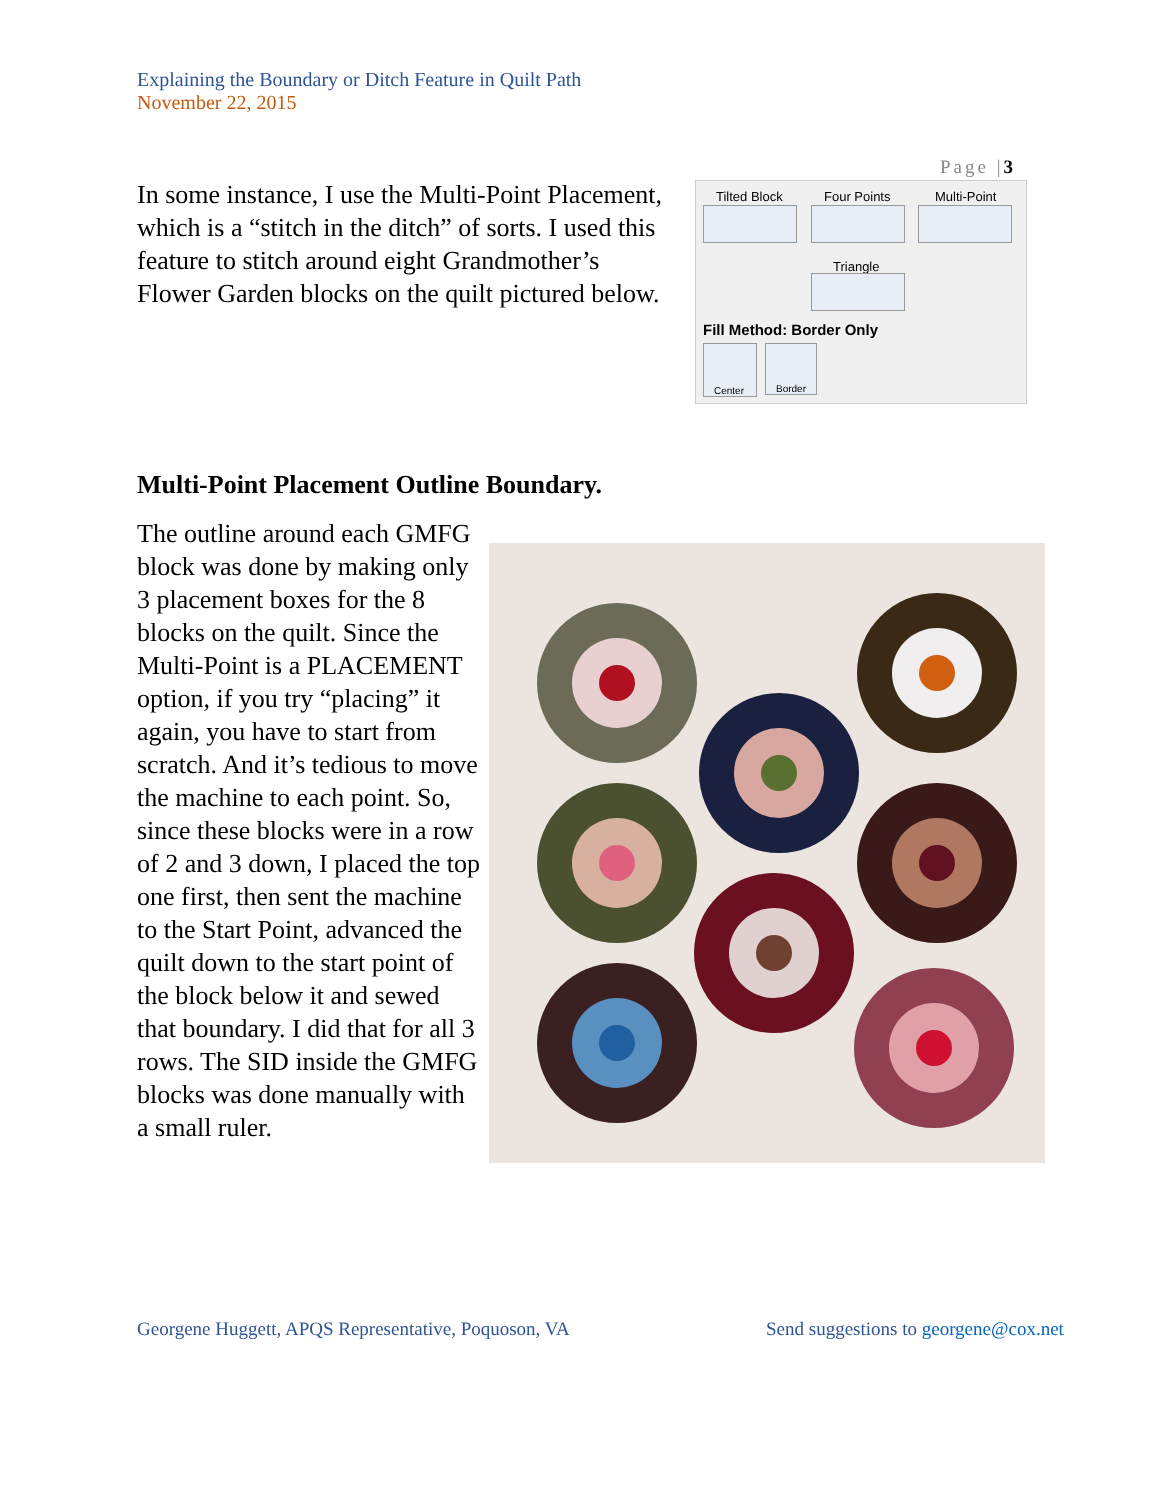Explaining the Boundary or Ditch Feature in Quilt Path
November 22, 2015
Page |3
In some instance, I use the Multi-Point Placement, which is a “stitch in the ditch” of sorts. I used this feature to stitch around eight Grandmother’s Flower Garden blocks on the quilt pictured below.
Tilted Block Four Points Multi-Point
Triangle
Fill Method: Border Only
Center Border
Multi-Point Placement Outline Boundary.
The outline around each GMFG block was done by making only 3 placement boxes for the 8 blocks on the quilt. Since the Multi-Point is a PLACEMENT option, if you try “placing” it again, you have to start from scratch. And it’s tedious to move the machine to each point. So, since these blocks were in a row of 2 and 3 down, I placed the top one first, then sent the machine to the Start Point, advanced the quilt down to the start point of the block below it and sewed that boundary. I did that for all 3 rows. The SID inside the GMFG blocks was done manually with a small ruler.
Georgene Huggett, APQS Representative, Poquoson, VA
Send suggestions to georgene@cox.net